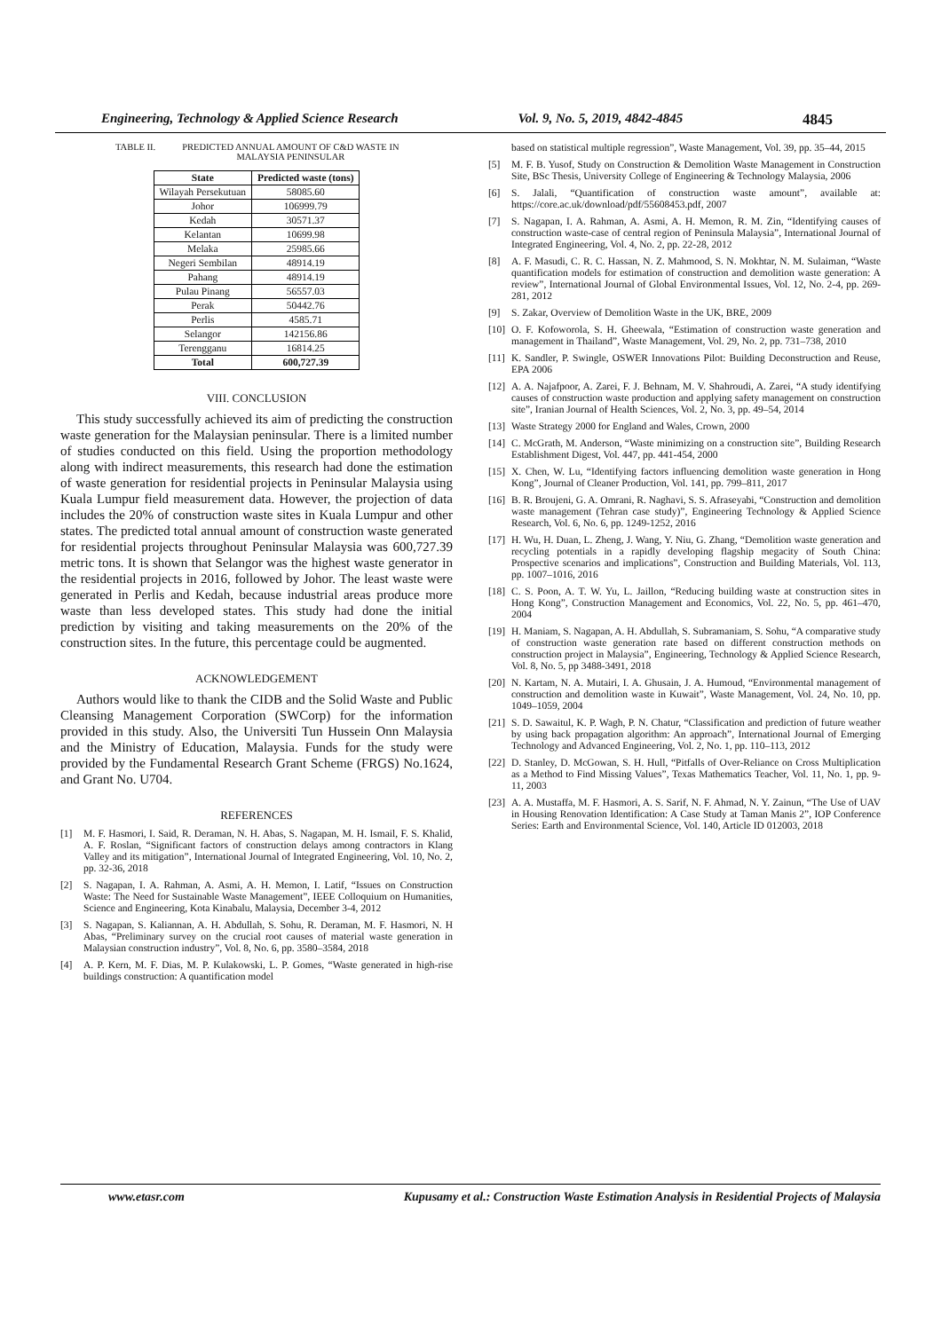Engineering, Technology & Applied Science Research Vol. 9, No. 5, 2019, 4842-4845 4845
TABLE II. PREDICTED ANNUAL AMOUNT OF C&D WASTE IN
MALAYSIA PENINSULAR
| State | Predicted waste (tons) |
| --- | --- |
| Wilayah Persekutuan | 58085.60 |
| Johor | 106999.79 |
| Kedah | 30571.37 |
| Kelantan | 10699.98 |
| Melaka | 25985.66 |
| Negeri Sembilan | 48914.19 |
| Pahang | 48914.19 |
| Pulau Pinang | 56557.03 |
| Perak | 50442.76 |
| Perlis | 4585.71 |
| Selangor | 142156.86 |
| Terengganu | 16814.25 |
| Total | 600,727.39 |
VIII. CONCLUSION
This study successfully achieved its aim of predicting the construction waste generation for the Malaysian peninsular. There is a limited number of studies conducted on this field. Using the proportion methodology along with indirect measurements, this research had done the estimation of waste generation for residential projects in Peninsular Malaysia using Kuala Lumpur field measurement data. However, the projection of data includes the 20% of construction waste sites in Kuala Lumpur and other states. The predicted total annual amount of construction waste generated for residential projects throughout Peninsular Malaysia was 600,727.39 metric tons. It is shown that Selangor was the highest waste generator in the residential projects in 2016, followed by Johor. The least waste were generated in Perlis and Kedah, because industrial areas produce more waste than less developed states. This study had done the initial prediction by visiting and taking measurements on the 20% of the construction sites. In the future, this percentage could be augmented.
ACKNOWLEDGEMENT
Authors would like to thank the CIDB and the Solid Waste and Public Cleansing Management Corporation (SWCorp) for the information provided in this study. Also, the Universiti Tun Hussein Onn Malaysia and the Ministry of Education, Malaysia. Funds for the study were provided by the Fundamental Research Grant Scheme (FRGS) No.1624, and Grant No. U704.
REFERENCES
[1] M. F. Hasmori, I. Said, R. Deraman, N. H. Abas, S. Nagapan, M. H. Ismail, F. S. Khalid, A. F. Roslan, “Significant factors of construction delays among contractors in Klang Valley and its mitigation”, International Journal of Integrated Engineering, Vol. 10, No. 2, pp. 32-36, 2018
[2] S. Nagapan, I. A. Rahman, A. Asmi, A. H. Memon, I. Latif, “Issues on Construction Waste: The Need for Sustainable Waste Management”, IEEE Colloquium on Humanities, Science and Engineering, Kota Kinabalu, Malaysia, December 3-4, 2012
[3] S. Nagapan, S. Kaliannan, A. H. Abdullah, S. Sohu, R. Deraman, M. F. Hasmori, N. H Abas, “Preliminary survey on the crucial root causes of material waste generation in Malaysian construction industry”, Vol. 8, No. 6, pp. 3580–3584, 2018
[4] A. P. Kern, M. F. Dias, M. P. Kulakowski, L. P. Gomes, “Waste generated in high-rise buildings construction: A quantification model
based on statistical multiple regression”, Waste Management, Vol. 39, pp. 35–44, 2015
[5] M. F. B. Yusof, Study on Construction & Demolition Waste Management in Construction Site, BSc Thesis, University College of Engineering & Technology Malaysia, 2006
[6] S. Jalali, “Quantification of construction waste amount”, available at: https://core.ac.uk/download/pdf/55608453.pdf, 2007
[7] S. Nagapan, I. A. Rahman, A. Asmi, A. H. Memon, R. M. Zin, “Identifying causes of construction waste-case of central region of Peninsula Malaysia”, International Journal of Integrated Engineering, Vol. 4, No. 2, pp. 22-28, 2012
[8] A. F. Masudi, C. R. C. Hassan, N. Z. Mahmood, S. N. Mokhtar, N. M. Sulaiman, “Waste quantification models for estimation of construction and demolition waste generation: A review”, International Journal of Global Environmental Issues, Vol. 12, No. 2-4, pp. 269-281, 2012
[9] S. Zakar, Overview of Demolition Waste in the UK, BRE, 2009
[10] O. F. Kofoworola, S. H. Gheewala, “Estimation of construction waste generation and management in Thailand”, Waste Management, Vol. 29, No. 2, pp. 731–738, 2010
[11] K. Sandler, P. Swingle, OSWER Innovations Pilot: Building Deconstruction and Reuse, EPA 2006
[12] A. A. Najafpoor, A. Zarei, F. J. Behnam, M. V. Shahroudi, A. Zarei, “A study identifying causes of construction waste production and applying safety management on construction site”, Iranian Journal of Health Sciences, Vol. 2, No. 3, pp. 49–54, 2014
[13] Waste Strategy 2000 for England and Wales, Crown, 2000
[14] C. McGrath, M. Anderson, “Waste minimizing on a construction site”, Building Research Establishment Digest, Vol. 447, pp. 441-454, 2000
[15] X. Chen, W. Lu, “Identifying factors influencing demolition waste generation in Hong Kong”, Journal of Cleaner Production, Vol. 141, pp. 799–811, 2017
[16] B. R. Broujeni, G. A. Omrani, R. Naghavi, S. S. Afraseyabi, “Construction and demolition waste management (Tehran case study)”, Engineering Technology & Applied Science Research, Vol. 6, No. 6, pp. 1249-1252, 2016
[17] H. Wu, H. Duan, L. Zheng, J. Wang, Y. Niu, G. Zhang, “Demolition waste generation and recycling potentials in a rapidly developing flagship megacity of South China: Prospective scenarios and implications”, Construction and Building Materials, Vol. 113, pp. 1007–1016, 2016
[18] C. S. Poon, A. T. W. Yu, L. Jaillon, “Reducing building waste at construction sites in Hong Kong”, Construction Management and Economics, Vol. 22, No. 5, pp. 461–470, 2004
[19] H. Maniam, S. Nagapan, A. H. Abdullah, S. Subramaniam, S. Sohu, “A comparative study of construction waste generation rate based on different construction methods on construction project in Malaysia”, Engineering, Technology & Applied Science Research, Vol. 8, No. 5, pp 3488-3491, 2018
[20] N. Kartam, N. A. Mutairi, I. A. Ghusain, J. A. Humoud, “Environmental management of construction and demolition waste in Kuwait”, Waste Management, Vol. 24, No. 10, pp. 1049–1059, 2004
[21] S. D. Sawaitul, K. P. Wagh, P. N. Chatur, “Classification and prediction of future weather by using back propagation algorithm: An approach”, International Journal of Emerging Technology and Advanced Engineering, Vol. 2, No. 1, pp. 110–113, 2012
[22] D. Stanley, D. McGowan, S. H. Hull, “Pitfalls of Over-Reliance on Cross Multiplication as a Method to Find Missing Values”, Texas Mathematics Teacher, Vol. 11, No. 1, pp. 9-11, 2003
[23] A. A. Mustaffa, M. F. Hasmori, A. S. Sarif, N. F. Ahmad, N. Y. Zainun, “The Use of UAV in Housing Renovation Identification: A Case Study at Taman Manis 2”, IOP Conference Series: Earth and Environmental Science, Vol. 140, Article ID 012003, 2018
www.etasr.com Kupusamy et al.: Construction Waste Estimation Analysis in Residential Projects of Malaysia